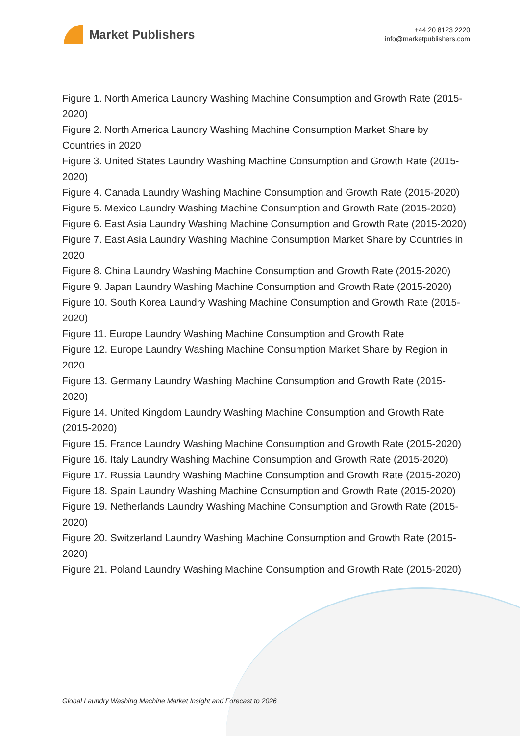Market Publishers
+44 20 8123 2220
info@marketpublishers.com
Figure 1. North America Laundry Washing Machine Consumption and Growth Rate (2015-2020)
Figure 2. North America Laundry Washing Machine Consumption Market Share by Countries in 2020
Figure 3. United States Laundry Washing Machine Consumption and Growth Rate (2015-2020)
Figure 4. Canada Laundry Washing Machine Consumption and Growth Rate (2015-2020)
Figure 5. Mexico Laundry Washing Machine Consumption and Growth Rate (2015-2020)
Figure 6. East Asia Laundry Washing Machine Consumption and Growth Rate (2015-2020)
Figure 7. East Asia Laundry Washing Machine Consumption Market Share by Countries in 2020
Figure 8. China Laundry Washing Machine Consumption and Growth Rate (2015-2020)
Figure 9. Japan Laundry Washing Machine Consumption and Growth Rate (2015-2020)
Figure 10. South Korea Laundry Washing Machine Consumption and Growth Rate (2015-2020)
Figure 11. Europe Laundry Washing Machine Consumption and Growth Rate
Figure 12. Europe Laundry Washing Machine Consumption Market Share by Region in 2020
Figure 13. Germany Laundry Washing Machine Consumption and Growth Rate (2015-2020)
Figure 14. United Kingdom Laundry Washing Machine Consumption and Growth Rate (2015-2020)
Figure 15. France Laundry Washing Machine Consumption and Growth Rate (2015-2020)
Figure 16. Italy Laundry Washing Machine Consumption and Growth Rate (2015-2020)
Figure 17. Russia Laundry Washing Machine Consumption and Growth Rate (2015-2020)
Figure 18. Spain Laundry Washing Machine Consumption and Growth Rate (2015-2020)
Figure 19. Netherlands Laundry Washing Machine Consumption and Growth Rate (2015-2020)
Figure 20. Switzerland Laundry Washing Machine Consumption and Growth Rate (2015-2020)
Figure 21. Poland Laundry Washing Machine Consumption and Growth Rate (2015-2020)
Global Laundry Washing Machine Market Insight and Forecast to 2026